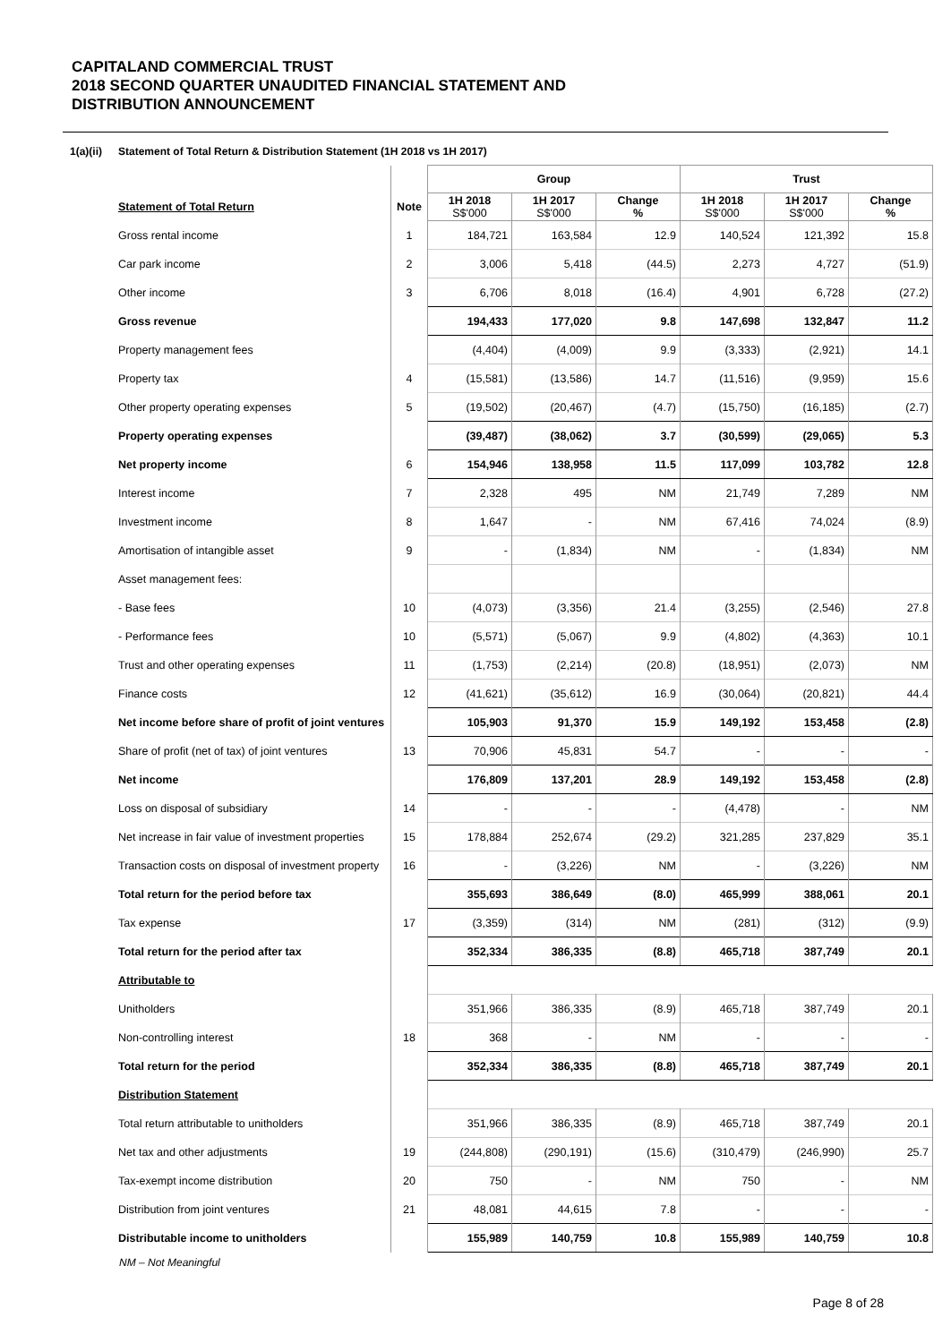CAPITALAND COMMERCIAL TRUST
2018 SECOND QUARTER UNAUDITED FINANCIAL STATEMENT AND
DISTRIBUTION ANNOUNCEMENT
1(a)(ii) Statement of Total Return & Distribution Statement (1H 2018 vs 1H 2017)
| | | Group | | | Trust | | |
| Statement of Total Return | Note | 1H 2018 S$'000 | 1H 2017 S$'000 | Change % | 1H 2018 S$'000 | 1H 2017 S$'000 | Change % |
| Gross rental income | 1 | 184,721 | 163,584 | 12.9 | 140,524 | 121,392 | 15.8 |
| Car park income | 2 | 3,006 | 5,418 | (44.5) | 2,273 | 4,727 | (51.9) |
| Other income | 3 | 6,706 | 8,018 | (16.4) | 4,901 | 6,728 | (27.2) |
| Gross revenue | | 194,433 | 177,020 | 9.8 | 147,698 | 132,847 | 11.2 |
| Property management fees | | (4,404) | (4,009) | 9.9 | (3,333) | (2,921) | 14.1 |
| Property tax | 4 | (15,581) | (13,586) | 14.7 | (11,516) | (9,959) | 15.6 |
| Other property operating expenses | 5 | (19,502) | (20,467) | (4.7) | (15,750) | (16,185) | (2.7) |
| Property operating expenses | | (39,487) | (38,062) | 3.7 | (30,599) | (29,065) | 5.3 |
| Net property income | 6 | 154,946 | 138,958 | 11.5 | 117,099 | 103,782 | 12.8 |
| Interest income | 7 | 2,328 | 495 | NM | 21,749 | 7,289 | NM |
| Investment income | 8 | 1,647 | - | NM | 67,416 | 74,024 | (8.9) |
| Amortisation of intangible asset | 9 | - | (1,834) | NM | - | (1,834) | NM |
| Asset management fees: | | | | | | | |
| - Base fees | 10 | (4,073) | (3,356) | 21.4 | (3,255) | (2,546) | 27.8 |
| - Performance fees | 10 | (5,571) | (5,067) | 9.9 | (4,802) | (4,363) | 10.1 |
| Trust and other operating expenses | 11 | (1,753) | (2,214) | (20.8) | (18,951) | (2,073) | NM |
| Finance costs | 12 | (41,621) | (35,612) | 16.9 | (30,064) | (20,821) | 44.4 |
| Net income before share of profit of joint ventures | | 105,903 | 91,370 | 15.9 | 149,192 | 153,458 | (2.8) |
| Share of profit (net of tax) of joint ventures | 13 | 70,906 | 45,831 | 54.7 | - | - | - |
| Net income | | 176,809 | 137,201 | 28.9 | 149,192 | 153,458 | (2.8) |
| Loss on disposal of subsidiary | 14 | - | - | - | (4,478) | - | NM |
| Net increase in fair value of investment properties | 15 | 178,884 | 252,674 | (29.2) | 321,285 | 237,829 | 35.1 |
| Transaction costs on disposal of investment property | 16 | - | (3,226) | NM | - | (3,226) | NM |
| Total return for the period before tax | | 355,693 | 386,649 | (8.0) | 465,999 | 388,061 | 20.1 |
| Tax expense | 17 | (3,359) | (314) | NM | (281) | (312) | (9.9) |
| Total return for the period after tax | | 352,334 | 386,335 | (8.8) | 465,718 | 387,749 | 20.1 |
| Attributable to | | | | | | | |
| Unitholders | | 351,966 | 386,335 | (8.9) | 465,718 | 387,749 | 20.1 |
| Non-controlling interest | 18 | 368 | - | NM | - | - | - |
| Total return for the period | | 352,334 | 386,335 | (8.8) | 465,718 | 387,749 | 20.1 |
| Distribution Statement | | | | | | | |
| Total return attributable to unitholders | | 351,966 | 386,335 | (8.9) | 465,718 | 387,749 | 20.1 |
| Net tax and other adjustments | 19 | (244,808) | (290,191) | (15.6) | (310,479) | (246,990) | 25.7 |
| Tax-exempt income distribution | 20 | 750 | - | NM | 750 | - | NM |
| Distribution from joint ventures | 21 | 48,081 | 44,615 | 7.8 | - | - | - |
| Distributable income to unitholders | | 155,989 | 140,759 | 10.8 | 155,989 | 140,759 | 10.8 |
NM – Not Meaningful
Page 8 of 28